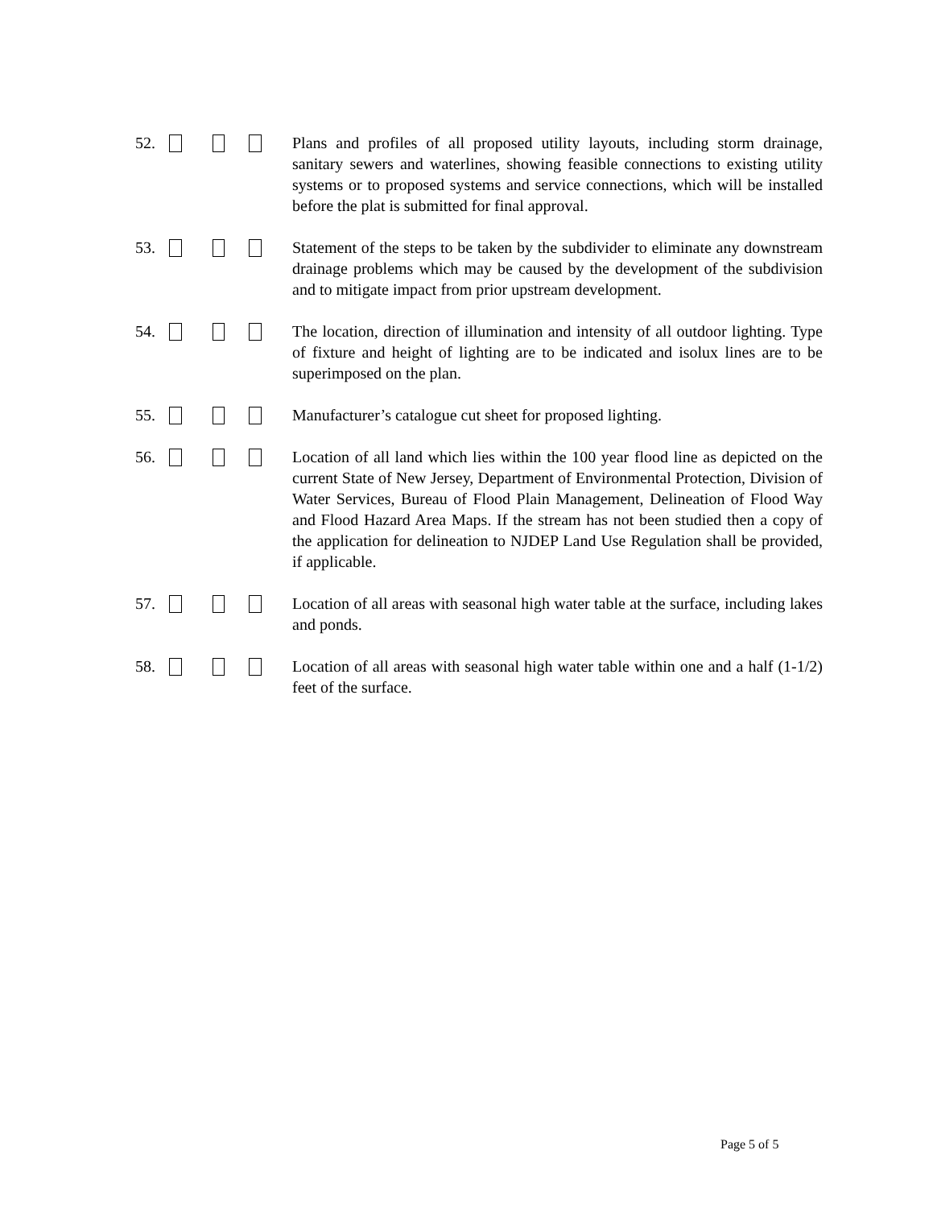52. Plans and profiles of all proposed utility layouts, including storm drainage, sanitary sewers and waterlines, showing feasible connections to existing utility systems or to proposed systems and service connections, which will be installed before the plat is submitted for final approval.
53. Statement of the steps to be taken by the subdivider to eliminate any downstream drainage problems which may be caused by the development of the subdivision and to mitigate impact from prior upstream development.
54. The location, direction of illumination and intensity of all outdoor lighting. Type of fixture and height of lighting are to be indicated and isolux lines are to be superimposed on the plan.
55. Manufacturer’s catalogue cut sheet for proposed lighting.
56. Location of all land which lies within the 100 year flood line as depicted on the current State of New Jersey, Department of Environmental Protection, Division of Water Services, Bureau of Flood Plain Management, Delineation of Flood Way and Flood Hazard Area Maps. If the stream has not been studied then a copy of the application for delineation to NJDEP Land Use Regulation shall be provided, if applicable.
57. Location of all areas with seasonal high water table at the surface, including lakes and ponds.
58. Location of all areas with seasonal high water table within one and a half (1-1/2) feet of the surface.
Page 5 of 5